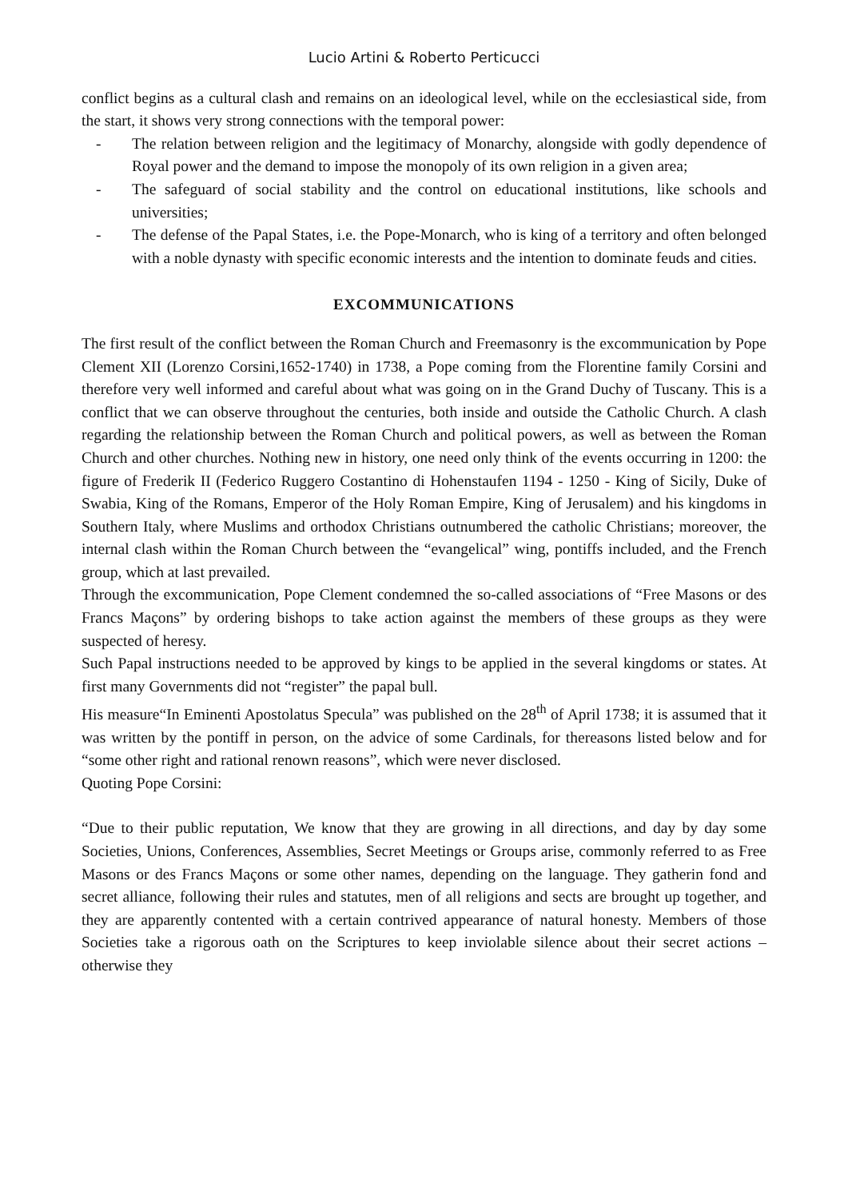Lucio Artini & Roberto Perticucci
conflict begins as a cultural clash and remains on an ideological level, while on the ecclesiastical side, from the start, it shows very strong connections with the temporal power:
- The relation between religion and the legitimacy of Monarchy, alongside with godly dependence of Royal power and the demand to impose the monopoly of its own religion in a given area;
- The safeguard of social stability and the control on educational institutions, like schools and universities;
- The defense of the Papal States, i.e. the Pope-Monarch, who is king of a territory and often belonged with a noble dynasty with specific economic interests and the intention to dominate feuds and cities.
EXCOMMUNICATIONS
The first result of the conflict between the Roman Church and Freemasonry is the excommunication by Pope Clement XII (Lorenzo Corsini,1652-1740) in 1738, a Pope coming from the Florentine family Corsini and therefore very well informed and careful about what was going on in the Grand Duchy of Tuscany. This is a conflict that we can observe throughout the centuries, both inside and outside the Catholic Church. A clash regarding the relationship between the Roman Church and political powers, as well as between the Roman Church and other churches. Nothing new in history, one need only think of the events occurring in 1200: the figure of Frederik II (Federico Ruggero Costantino di Hohenstaufen 1194 - 1250 - King of Sicily, Duke of Swabia, King of the Romans, Emperor of the Holy Roman Empire, King of Jerusalem) and his kingdoms in Southern Italy, where Muslims and orthodox Christians outnumbered the catholic Christians; moreover, the internal clash within the Roman Church between the “evangelical” wing, pontiffs included, and the French group, which at last prevailed.
Through the excommunication, Pope Clement condemned the so-called associations of “Free Masons or des Francs Maçons” by ordering bishops to take action against the members of these groups as they were suspected of heresy.
Such Papal instructions needed to be approved by kings to be applied in the several kingdoms or states. At first many Governments did not “register” the papal bull.
His measure“In Eminenti Apostolatus Specula” was published on the 28<sup>th</sup> of April 1738; it is assumed that it was written by the pontiff in person, on the advice of some Cardinals, for thereasons listed below and for “some other right and rational renown reasons”, which were never disclosed.
Quoting Pope Corsini:
“Due to their public reputation, We know that they are growing in all directions, and day by day some Societies, Unions, Conferences, Assemblies, Secret Meetings or Groups arise, commonly referred to as Free Masons or des Francs Maçons or some other names, depending on the language. They gatherin fond and secret alliance, following their rules and statutes, men of all religions and sects are brought up together, and they are apparently contented with a certain contrived appearance of natural honesty. Members of those Societies take a rigorous oath on the Scriptures to keep inviolable silence about their secret actions – otherwise they